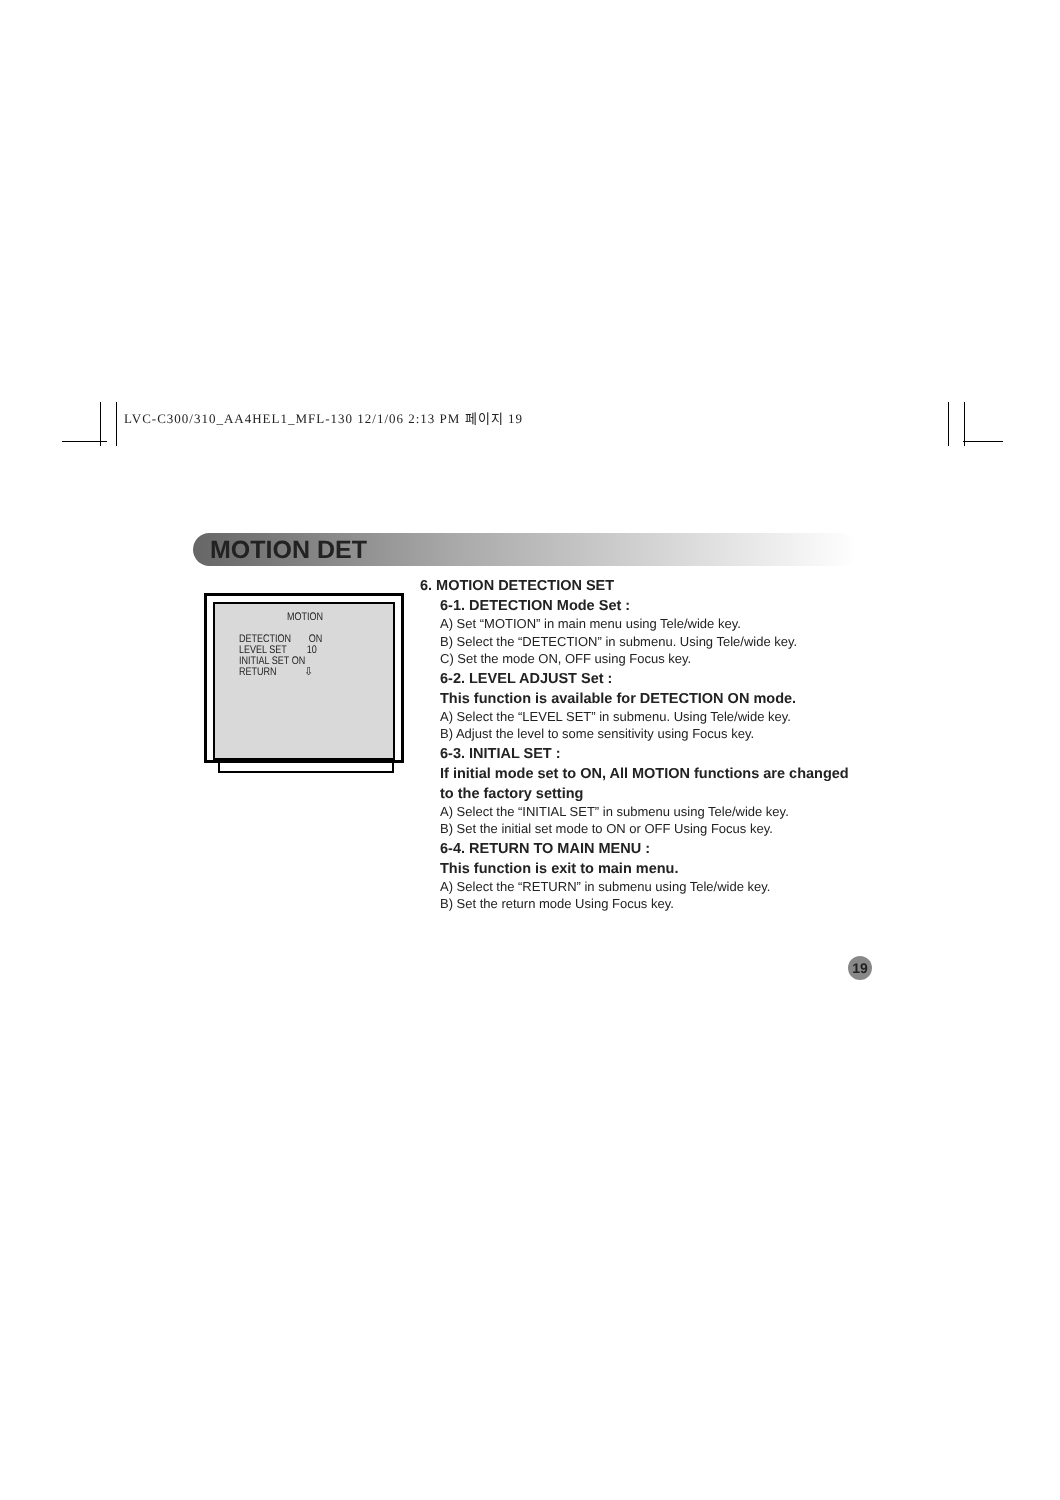LVC-C300/310_AA4HEL1_MFL-130 12/1/06 2:13 PM 페이지 19
MOTION DET
MOTION
DETECTION ON
LEVEL SET 10
INITIAL SET ON
RETURN ⇩
6. MOTION DETECTION SET
6-1. DETECTION Mode Set :
A) Set “MOTION” in main menu using Tele/wide key.
B) Select the “DETECTION” in submenu. Using Tele/wide key.
C) Set the mode ON, OFF using Focus key.
6-2. LEVEL ADJUST Set :
This function is available for DETECTION ON mode.
A) Select the “LEVEL SET” in submenu. Using Tele/wide key.
B) Adjust the level to some sensitivity using Focus key.
6-3. INITIAL SET :
If initial mode set to ON, All MOTION functions are changed to the factory setting
A) Select the “INITIAL SET” in submenu using Tele/wide key.
B) Set the initial set mode to ON or OFF Using Focus key.
6-4. RETURN TO MAIN MENU :
This function is exit to main menu.
A) Select the “RETURN” in submenu using Tele/wide key.
B) Set the return mode Using Focus key.
19